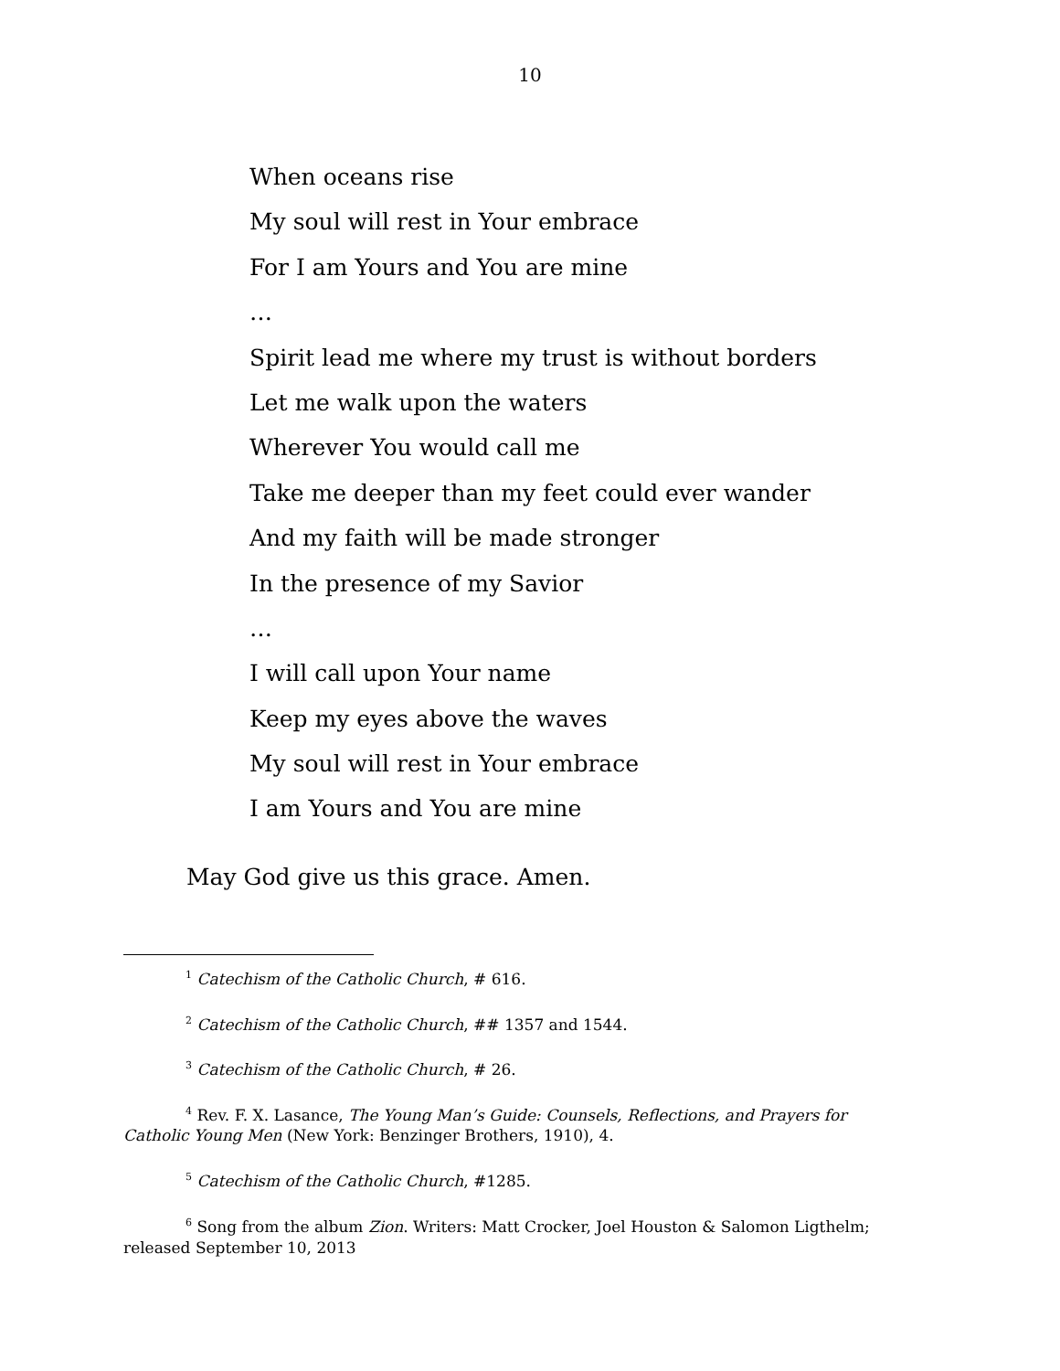10
When oceans rise
My soul will rest in Your embrace
For I am Yours and You are mine
…
Spirit lead me where my trust is without borders
Let me walk upon the waters
Wherever You would call me
Take me deeper than my feet could ever wander
And my faith will be made stronger
In the presence of my Savior
…
I will call upon Your name
Keep my eyes above the waves
My soul will rest in Your embrace
I am Yours and You are mine
May God give us this grace. Amen.
<sup>1</sup> Catechism of the Catholic Church, # 616.
<sup>2</sup> Catechism of the Catholic Church, ## 1357 and 1544.
<sup>3</sup> Catechism of the Catholic Church, # 26.
<sup>4</sup> Rev. F. X. Lasance, The Young Man’s Guide: Counsels, Reflections, and Prayers for Catholic Young Men (New York: Benzinger Brothers, 1910), 4.
<sup>5</sup> Catechism of the Catholic Church, #1285.
<sup>6</sup> Song from the album Zion. Writers: Matt Crocker, Joel Houston & Salomon Ligthelm; released September 10, 2013